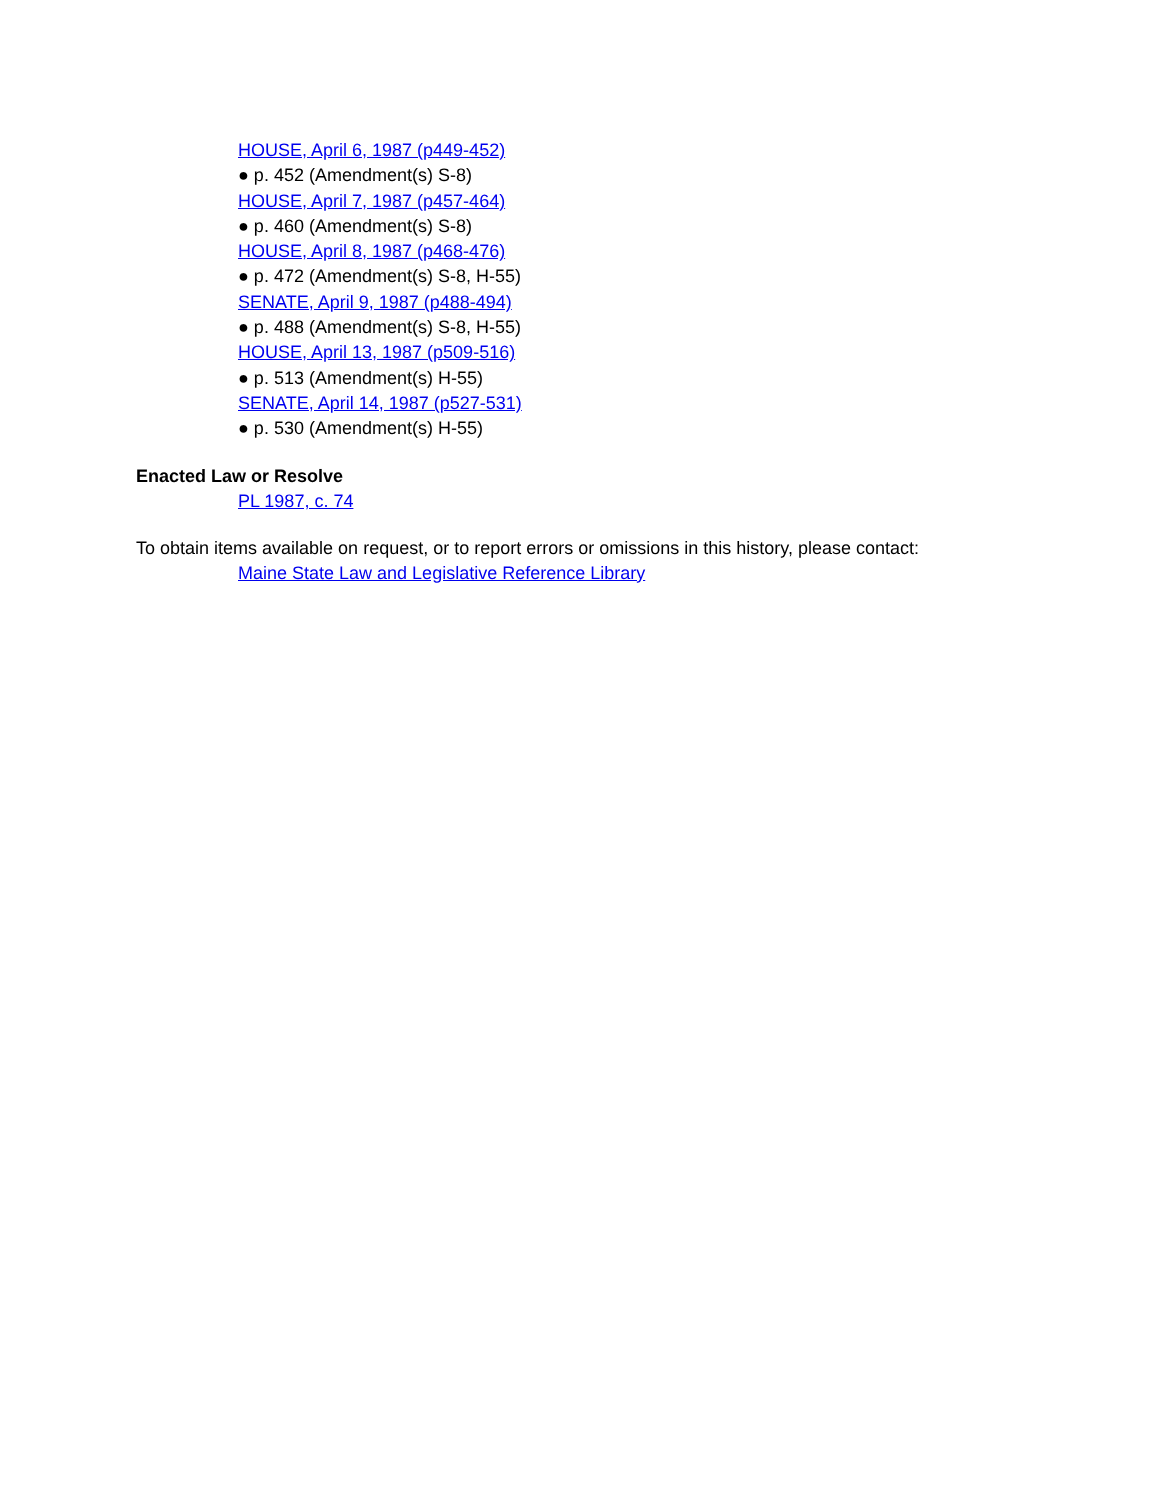HOUSE, April 6, 1987 (p449-452)
● p. 452 (Amendment(s) S-8)
HOUSE, April 7, 1987 (p457-464)
● p. 460 (Amendment(s) S-8)
HOUSE, April 8, 1987 (p468-476)
● p. 472 (Amendment(s) S-8, H-55)
SENATE, April 9, 1987 (p488-494)
● p. 488 (Amendment(s) S-8, H-55)
HOUSE, April 13, 1987 (p509-516)
● p. 513 (Amendment(s) H-55)
SENATE, April 14, 1987 (p527-531)
● p. 530 (Amendment(s) H-55)
Enacted Law or Resolve
PL 1987, c. 74
To obtain items available on request, or to report errors or omissions in this history, please contact:
Maine State Law and Legislative Reference Library